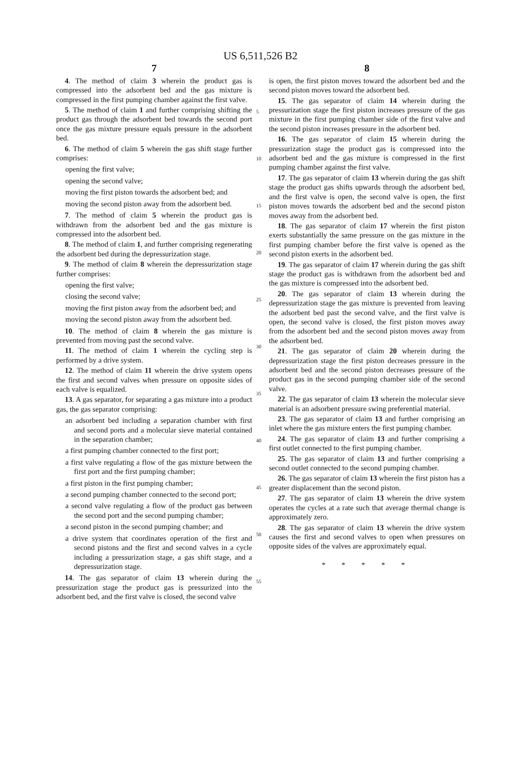US 6,511,526 B2
7
4. The method of claim 3 wherein the product gas is compressed into the adsorbent bed and the gas mixture is compressed in the first pumping chamber against the first valve.
5. The method of claim 1 and further comprising shifting the product gas through the adsorbent bed towards the second port once the gas mixture pressure equals pressure in the adsorbent bed.
6. The method of claim 5 wherein the gas shift stage further comprises:
opening the first valve;
opening the second valve;
moving the first piston towards the adsorbent bed; and
moving the second piston away from the adsorbent bed.
7. The method of claim 5 wherein the product gas is withdrawn from the adsorbent bed and the gas mixture is compressed into the adsorbent bed.
8. The method of claim 1, and further comprising regenerating the adsorbent bed during the depressurization stage.
9. The method of claim 8 wherein the depressurization stage further comprises:
opening the first valve;
closing the second valve;
moving the first piston away from the adsorbent bed; and
moving the second piston away from the adsorbent bed.
10. The method of claim 8 wherein the gas mixture is prevented from moving past the second valve.
11. The method of claim 1 wherein the cycling step is performed by a drive system.
12. The method of claim 11 wherein the drive system opens the first and second valves when pressure on opposite sides of each valve is equalized.
13. A gas separator, for separating a gas mixture into a product gas, the gas separator comprising:
an adsorbent bed including a separation chamber with first and second ports and a molecular sieve material contained in the separation chamber;
a first pumping chamber connected to the first port;
a first valve regulating a flow of the gas mixture between the first port and the first pumping chamber;
a first piston in the first pumping chamber;
a second pumping chamber connected to the second port;
a second valve regulating a flow of the product gas between the second port and the second pumping chamber;
a second piston in the second pumping chamber; and
a drive system that coordinates operation of the first and second pistons and the first and second valves in a cycle including a pressurization stage, a gas shift stage, and a depressurization stage.
14. The gas separator of claim 13 wherein during the pressurization stage the product gas is pressurized into the adsorbent bed, and the first valve is closed, the second valve
5
10
15
20
25
30
35
40
45
50
55
8
is open, the first piston moves toward the adsorbent bed and the second piston moves toward the adsorbent bed.
15. The gas separator of claim 14 wherein during the pressurization stage the first piston increases pressure of the gas mixture in the first pumping chamber side of the first valve and the second piston increases pressure in the adsorbent bed.
16. The gas separator of claim 15 wherein during the pressurization stage the product gas is compressed into the adsorbent bed and the gas mixture is compressed in the first pumping chamber against the first valve.
17. The gas separator of claim 13 wherein during the gas shift stage the product gas shifts upwards through the adsorbent bed, and the first valve is open, the second valve is open, the first piston moves towards the adsorbent bed and the second piston moves away from the adsorbent bed.
18. The gas separator of claim 17 wherein the first piston exerts substantially the same pressure on the gas mixture in the first pumping chamber before the first valve is opened as the second piston exerts in the adsorbent bed.
19. The gas separator of claim 17 wherein during the gas shift stage the product gas is withdrawn from the adsorbent bed and the gas mixture is compressed into the adsorbent bed.
20. The gas separator of claim 13 wherein during the depressurization stage the gas mixture is prevented from leaving the adsorbent bed past the second valve, and the first valve is open, the second valve is closed, the first piston moves away from the adsorbent bed and the second piston moves away from the adsorbent bed.
21. The gas separator of claim 20 wherein during the depressurization stage the first piston decreases pressure in the adsorbent bed and the second piston decreases pressure of the product gas in the second pumping chamber side of the second valve.
22. The gas separator of claim 13 wherein the molecular sieve material is an adsorbent pressure swing preferential material.
23. The gas separator of claim 13 and further comprising an inlet where the gas mixture enters the first pumping chamber.
24. The gas separator of claim 13 and further comprising a first outlet connected to the first pumping chamber.
25. The gas separator of claim 13 and further comprising a second outlet connected to the second pumping chamber.
26. The gas separator of claim 13 wherein the first piston has a greater displacement than the second piston.
27. The gas separator of claim 13 wherein the drive system operates the cycles at a rate such that average thermal change is approximately zero.
28. The gas separator of claim 13 wherein the drive system causes the first and second valves to open when pressures on opposite sides of the valves are approximately equal.
* * * * *